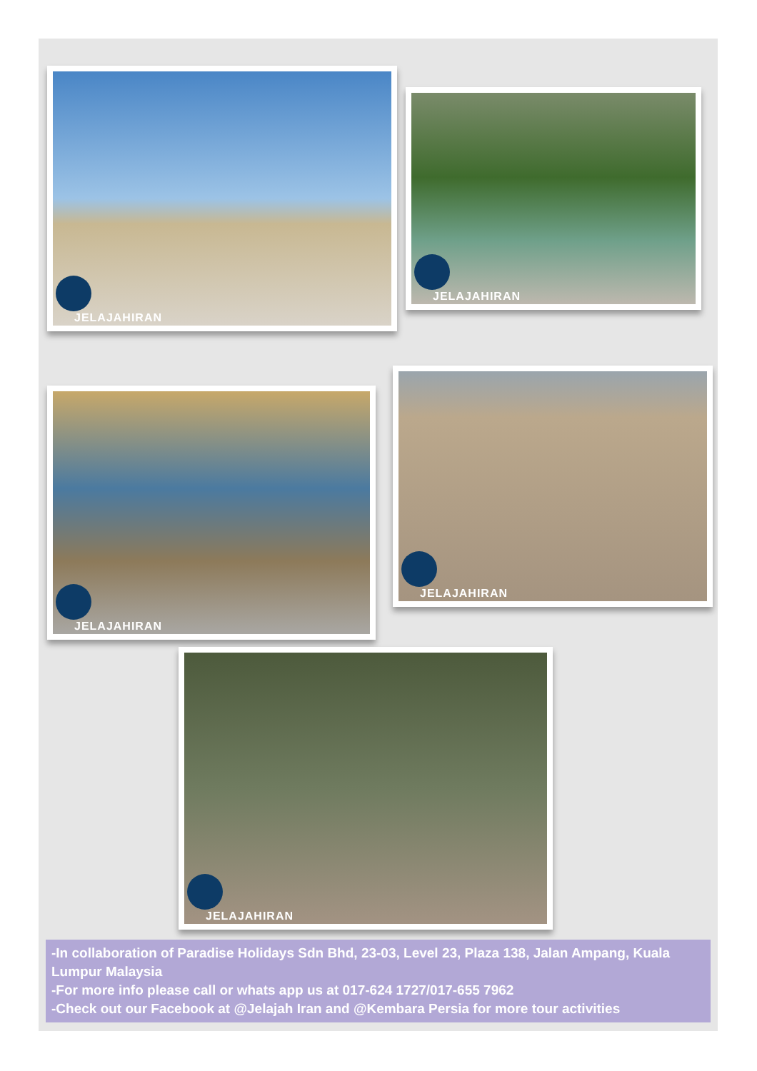JELAJAHIRAN
JELAJAHIRAN
JELAJAHIRAN
JELAJAHIRAN
JELAJAHIRAN
-In collaboration of Paradise Holidays Sdn Bhd, 23-03, Level 23, Plaza 138, Jalan Ampang, Kuala Lumpur Malaysia
-For more info please call or whats app us at 017-624 1727/017-655 7962
-Check out our Facebook at @Jelajah Iran and @Kembara Persia for more tour activities